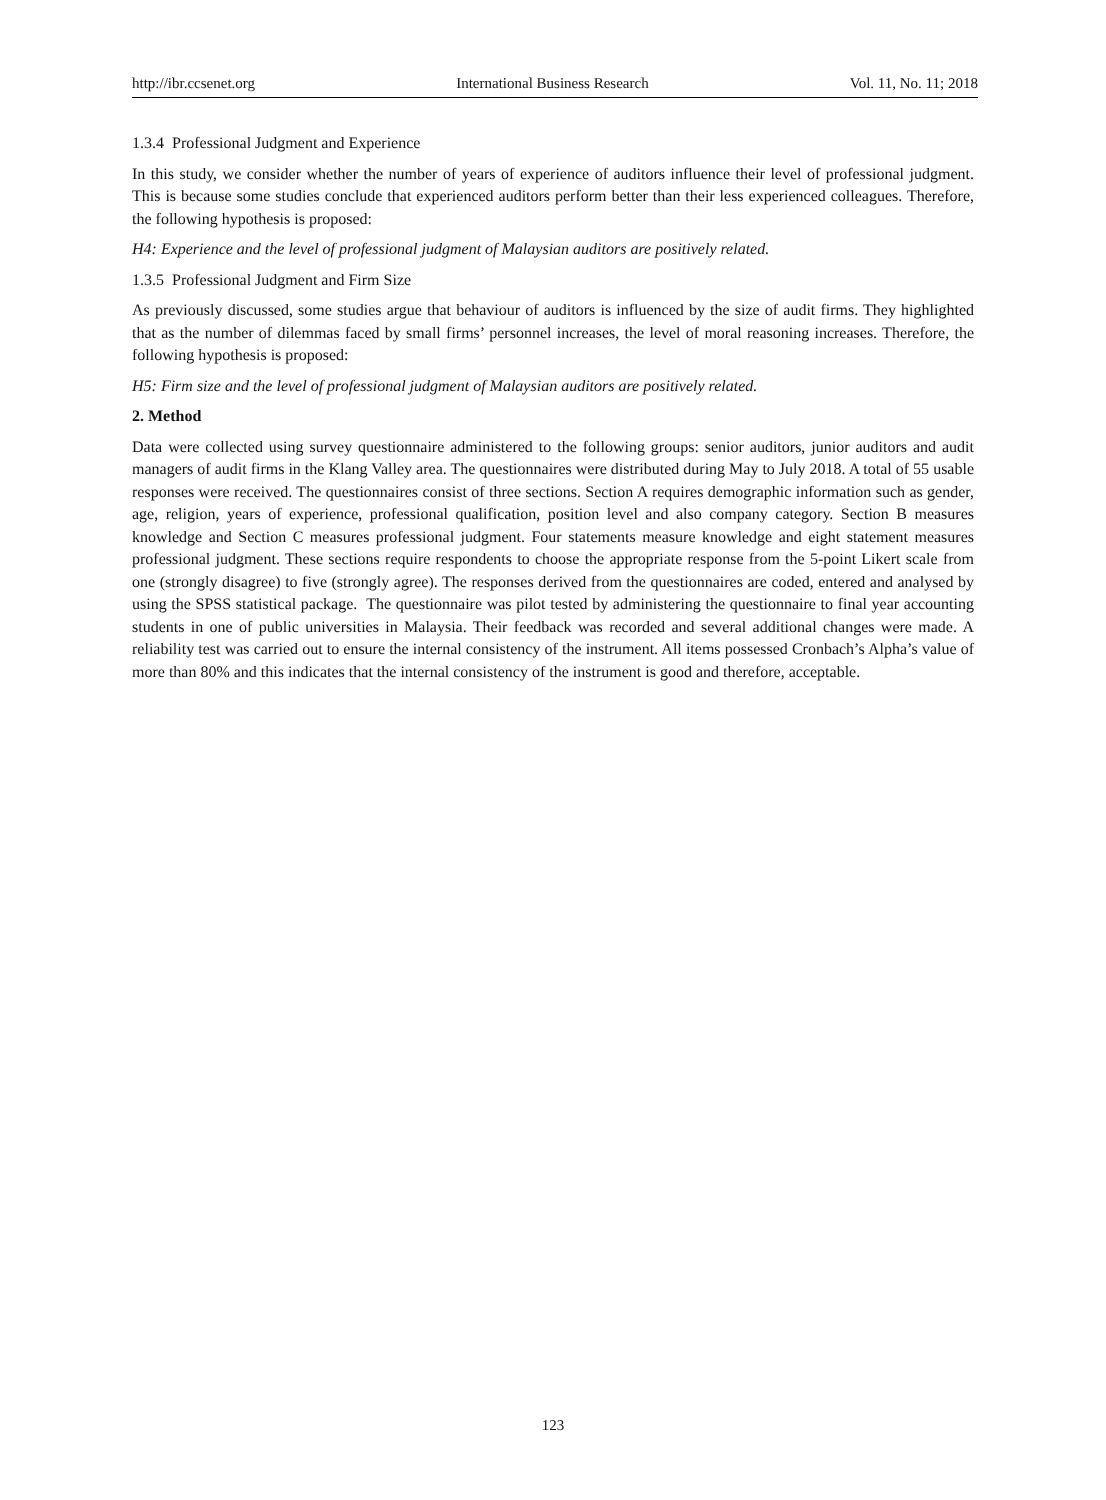http://ibr.ccsenet.org International Business Research Vol. 11, No. 11; 2018
1.3.4 Professional Judgment and Experience
In this study, we consider whether the number of years of experience of auditors influence their level of professional judgment. This is because some studies conclude that experienced auditors perform better than their less experienced colleagues. Therefore, the following hypothesis is proposed:
H4: Experience and the level of professional judgment of Malaysian auditors are positively related.
1.3.5 Professional Judgment and Firm Size
As previously discussed, some studies argue that behaviour of auditors is influenced by the size of audit firms. They highlighted that as the number of dilemmas faced by small firms’ personnel increases, the level of moral reasoning increases. Therefore, the following hypothesis is proposed:
H5: Firm size and the level of professional judgment of Malaysian auditors are positively related.
2. Method
Data were collected using survey questionnaire administered to the following groups: senior auditors, junior auditors and audit managers of audit firms in the Klang Valley area. The questionnaires were distributed during May to July 2018. A total of 55 usable responses were received. The questionnaires consist of three sections. Section A requires demographic information such as gender, age, religion, years of experience, professional qualification, position level and also company category. Section B measures knowledge and Section C measures professional judgment. Four statements measure knowledge and eight statement measures professional judgment. These sections require respondents to choose the appropriate response from the 5-point Likert scale from one (strongly disagree) to five (strongly agree). The responses derived from the questionnaires are coded, entered and analysed by using the SPSS statistical package. The questionnaire was pilot tested by administering the questionnaire to final year accounting students in one of public universities in Malaysia. Their feedback was recorded and several additional changes were made. A reliability test was carried out to ensure the internal consistency of the instrument. All items possessed Cronbach’s Alpha’s value of more than 80% and this indicates that the internal consistency of the instrument is good and therefore, acceptable.
123